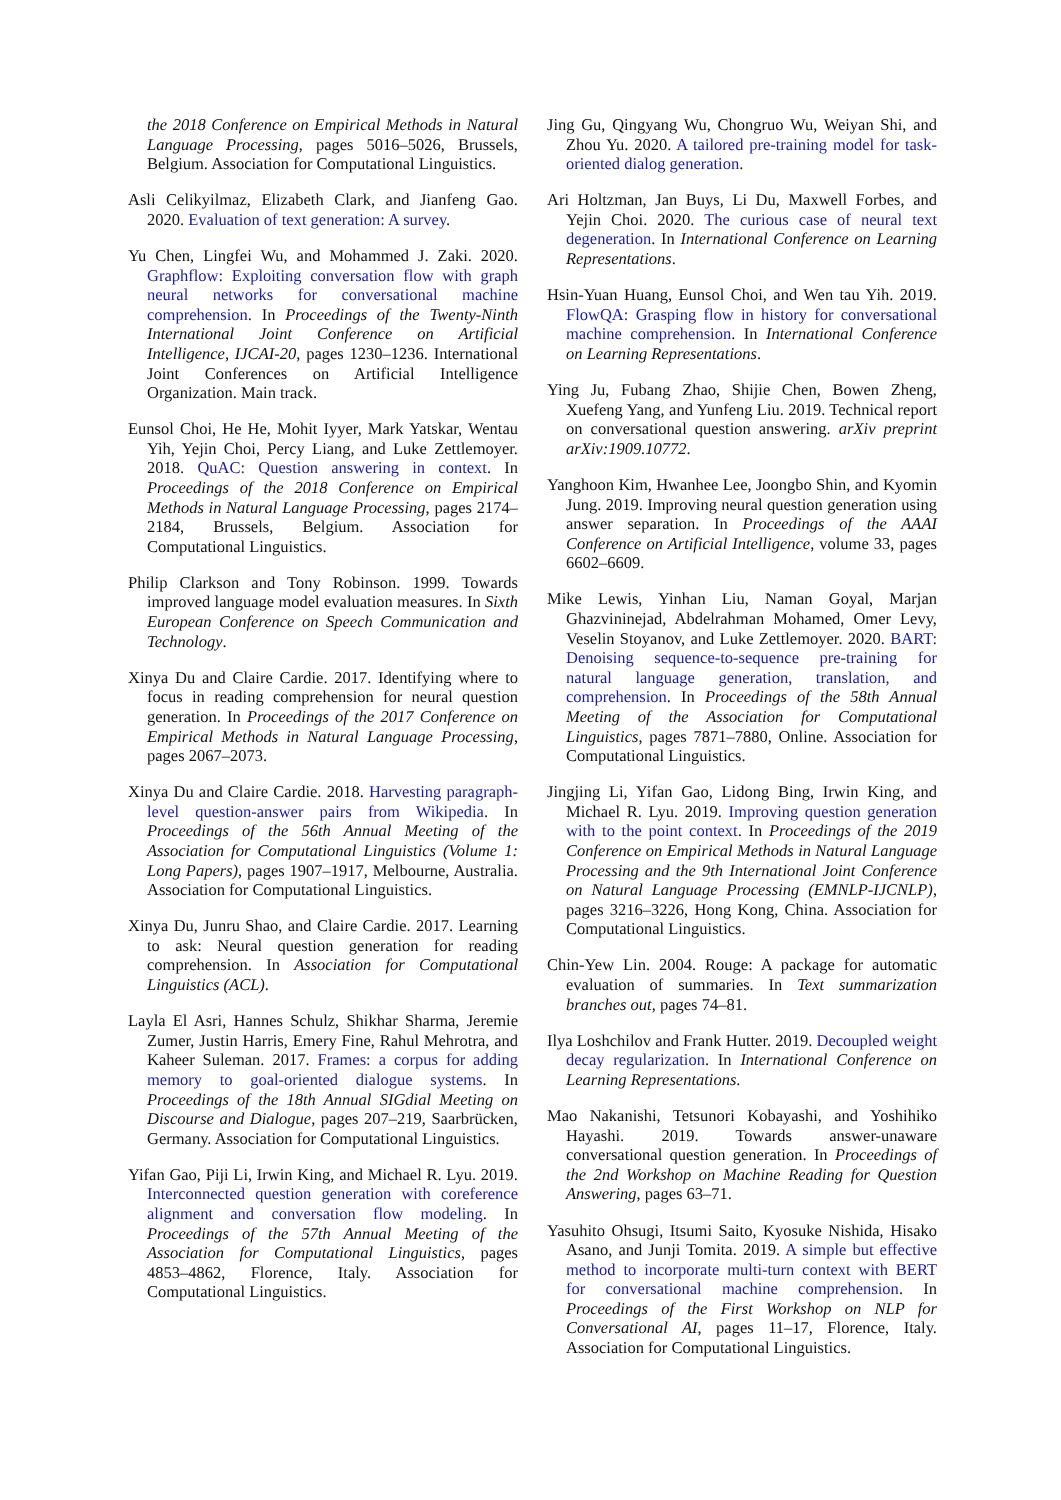the 2018 Conference on Empirical Methods in Natural Language Processing, pages 5016–5026, Brussels, Belgium. Association for Computational Linguistics.
Asli Celikyilmaz, Elizabeth Clark, and Jianfeng Gao. 2020. Evaluation of text generation: A survey.
Yu Chen, Lingfei Wu, and Mohammed J. Zaki. 2020. Graphflow: Exploiting conversation flow with graph neural networks for conversational machine comprehension. In Proceedings of the Twenty-Ninth International Joint Conference on Artificial Intelligence, IJCAI-20, pages 1230–1236. International Joint Conferences on Artificial Intelligence Organization. Main track.
Eunsol Choi, He He, Mohit Iyyer, Mark Yatskar, Wentau Yih, Yejin Choi, Percy Liang, and Luke Zettlemoyer. 2018. QuAC: Question answering in context. In Proceedings of the 2018 Conference on Empirical Methods in Natural Language Processing, pages 2174–2184, Brussels, Belgium. Association for Computational Linguistics.
Philip Clarkson and Tony Robinson. 1999. Towards improved language model evaluation measures. In Sixth European Conference on Speech Communication and Technology.
Xinya Du and Claire Cardie. 2017. Identifying where to focus in reading comprehension for neural question generation. In Proceedings of the 2017 Conference on Empirical Methods in Natural Language Processing, pages 2067–2073.
Xinya Du and Claire Cardie. 2018. Harvesting paragraph-level question-answer pairs from Wikipedia. In Proceedings of the 56th Annual Meeting of the Association for Computational Linguistics (Volume 1: Long Papers), pages 1907–1917, Melbourne, Australia. Association for Computational Linguistics.
Xinya Du, Junru Shao, and Claire Cardie. 2017. Learning to ask: Neural question generation for reading comprehension. In Association for Computational Linguistics (ACL).
Layla El Asri, Hannes Schulz, Shikhar Sharma, Jeremie Zumer, Justin Harris, Emery Fine, Rahul Mehrotra, and Kaheer Suleman. 2017. Frames: a corpus for adding memory to goal-oriented dialogue systems. In Proceedings of the 18th Annual SIGdial Meeting on Discourse and Dialogue, pages 207–219, Saarbrücken, Germany. Association for Computational Linguistics.
Yifan Gao, Piji Li, Irwin King, and Michael R. Lyu. 2019. Interconnected question generation with coreference alignment and conversation flow modeling. In Proceedings of the 57th Annual Meeting of the Association for Computational Linguistics, pages 4853–4862, Florence, Italy. Association for Computational Linguistics.
Jing Gu, Qingyang Wu, Chongruo Wu, Weiyan Shi, and Zhou Yu. 2020. A tailored pre-training model for task-oriented dialog generation.
Ari Holtzman, Jan Buys, Li Du, Maxwell Forbes, and Yejin Choi. 2020. The curious case of neural text degeneration. In International Conference on Learning Representations.
Hsin-Yuan Huang, Eunsol Choi, and Wen tau Yih. 2019. FlowQA: Grasping flow in history for conversational machine comprehension. In International Conference on Learning Representations.
Ying Ju, Fubang Zhao, Shijie Chen, Bowen Zheng, Xuefeng Yang, and Yunfeng Liu. 2019. Technical report on conversational question answering. arXiv preprint arXiv:1909.10772.
Yanghoon Kim, Hwanhee Lee, Joongbo Shin, and Kyomin Jung. 2019. Improving neural question generation using answer separation. In Proceedings of the AAAI Conference on Artificial Intelligence, volume 33, pages 6602–6609.
Mike Lewis, Yinhan Liu, Naman Goyal, Marjan Ghazvininejad, Abdelrahman Mohamed, Omer Levy, Veselin Stoyanov, and Luke Zettlemoyer. 2020. BART: Denoising sequence-to-sequence pre-training for natural language generation, translation, and comprehension. In Proceedings of the 58th Annual Meeting of the Association for Computational Linguistics, pages 7871–7880, Online. Association for Computational Linguistics.
Jingjing Li, Yifan Gao, Lidong Bing, Irwin King, and Michael R. Lyu. 2019. Improving question generation with to the point context. In Proceedings of the 2019 Conference on Empirical Methods in Natural Language Processing and the 9th International Joint Conference on Natural Language Processing (EMNLP-IJCNLP), pages 3216–3226, Hong Kong, China. Association for Computational Linguistics.
Chin-Yew Lin. 2004. Rouge: A package for automatic evaluation of summaries. In Text summarization branches out, pages 74–81.
Ilya Loshchilov and Frank Hutter. 2019. Decoupled weight decay regularization. In International Conference on Learning Representations.
Mao Nakanishi, Tetsunori Kobayashi, and Yoshihiko Hayashi. 2019. Towards answer-unaware conversational question generation. In Proceedings of the 2nd Workshop on Machine Reading for Question Answering, pages 63–71.
Yasuhito Ohsugi, Itsumi Saito, Kyosuke Nishida, Hisako Asano, and Junji Tomita. 2019. A simple but effective method to incorporate multi-turn context with BERT for conversational machine comprehension. In Proceedings of the First Workshop on NLP for Conversational AI, pages 11–17, Florence, Italy. Association for Computational Linguistics.